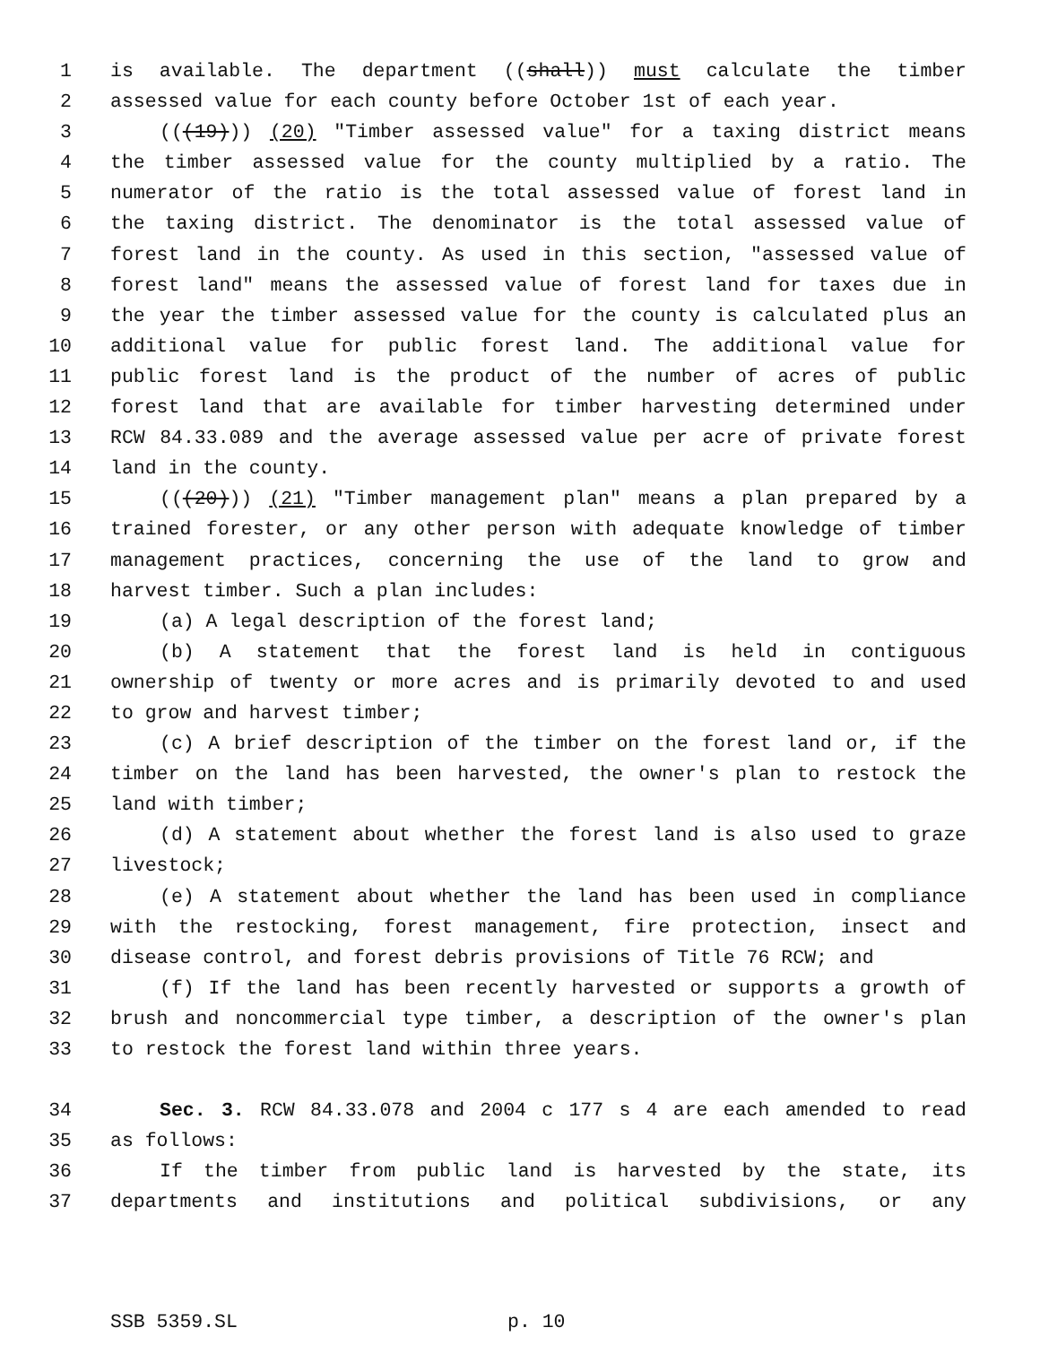1 is available. The department ((shall)) must calculate the timber
2 assessed value for each county before October 1st of each year.
3 (((19))) (20) "Timber assessed value" for a taxing district means
4 the timber assessed value for the county multiplied by a ratio. The
5 numerator of the ratio is the total assessed value of forest land in
6 the taxing district. The denominator is the total assessed value of
7 forest land in the county. As used in this section, "assessed value of
8 forest land" means the assessed value of forest land for taxes due in
9 the year the timber assessed value for the county is calculated plus an
10 additional value for public forest land. The additional value for
11 public forest land is the product of the number of acres of public
12 forest land that are available for timber harvesting determined under
13 RCW 84.33.089 and the average assessed value per acre of private forest
14 land in the county.
15 (((20))) (21) "Timber management plan" means a plan prepared by a
16 trained forester, or any other person with adequate knowledge of timber
17 management practices, concerning the use of the land to grow and
18 harvest timber. Such a plan includes:
19 (a) A legal description of the forest land;
20 (b) A statement that the forest land is held in contiguous
21 ownership of twenty or more acres and is primarily devoted to and used
22 to grow and harvest timber;
23 (c) A brief description of the timber on the forest land or, if the
24 timber on the land has been harvested, the owner's plan to restock the
25 land with timber;
26 (d) A statement about whether the forest land is also used to graze
27 livestock;
28 (e) A statement about whether the land has been used in compliance
29 with the restocking, forest management, fire protection, insect and
30 disease control, and forest debris provisions of Title 76 RCW; and
31 (f) If the land has been recently harvested or supports a growth of
32 brush and noncommercial type timber, a description of the owner's plan
33 to restock the forest land within three years.
34 Sec. 3. RCW 84.33.078 and 2004 c 177 s 4 are each amended to read
35 as follows:
36 If the timber from public land is harvested by the state, its
37 departments and institutions and political subdivisions, or any
SSB 5359.SL p. 10